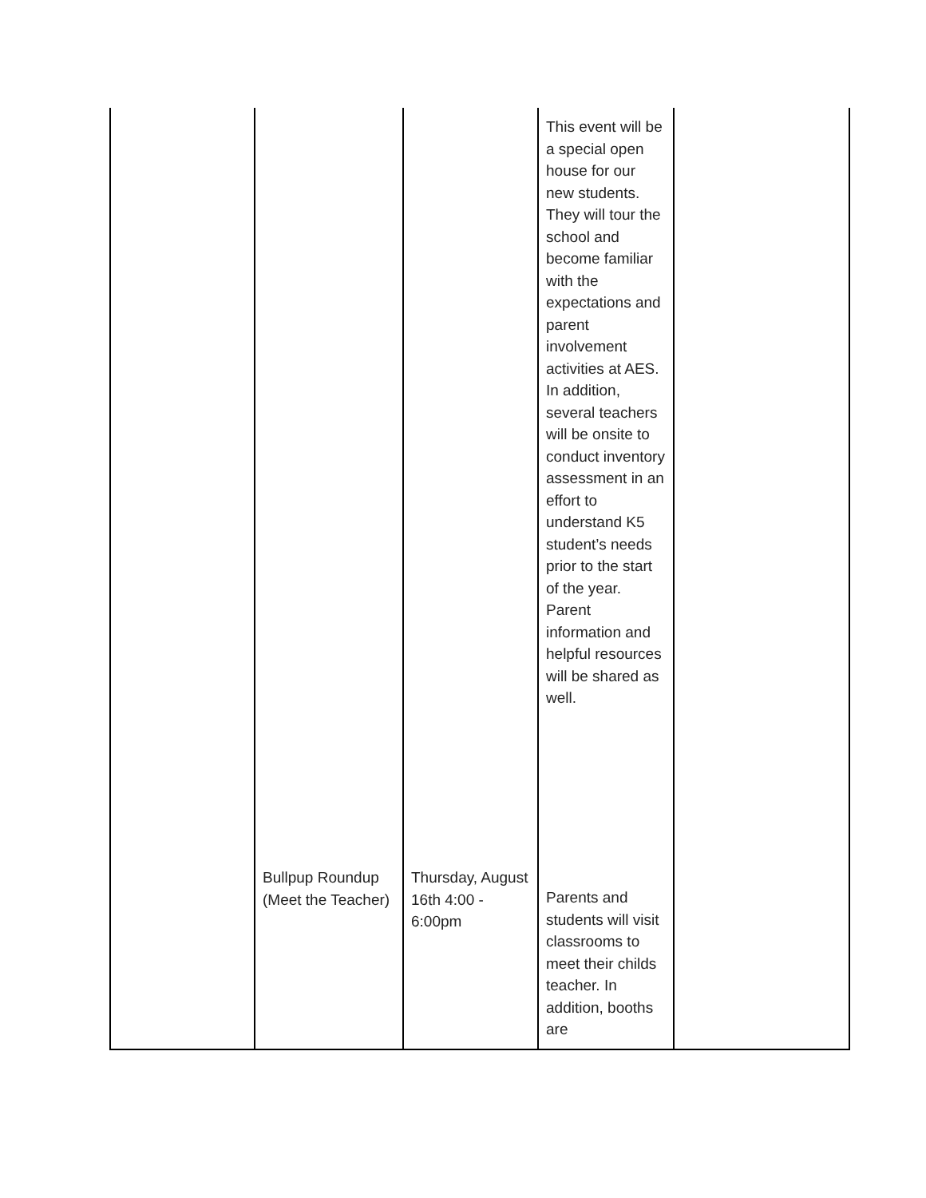| | | | This event will be a special open house for our new students. They will tour the school and become familiar with the expectations and parent involvement activities at AES. In addition, several teachers will be onsite to conduct inventory assessment in an effort to understand K5 student’s needs prior to the start of the year. Parent information and helpful resources will be shared as well. | |
| | Bullpup Roundup (Meet the Teacher) | Thursday, August 16th 4:00 - 6:00pm | Parents and students will visit classrooms to meet their childs teacher. In addition, booths are | |